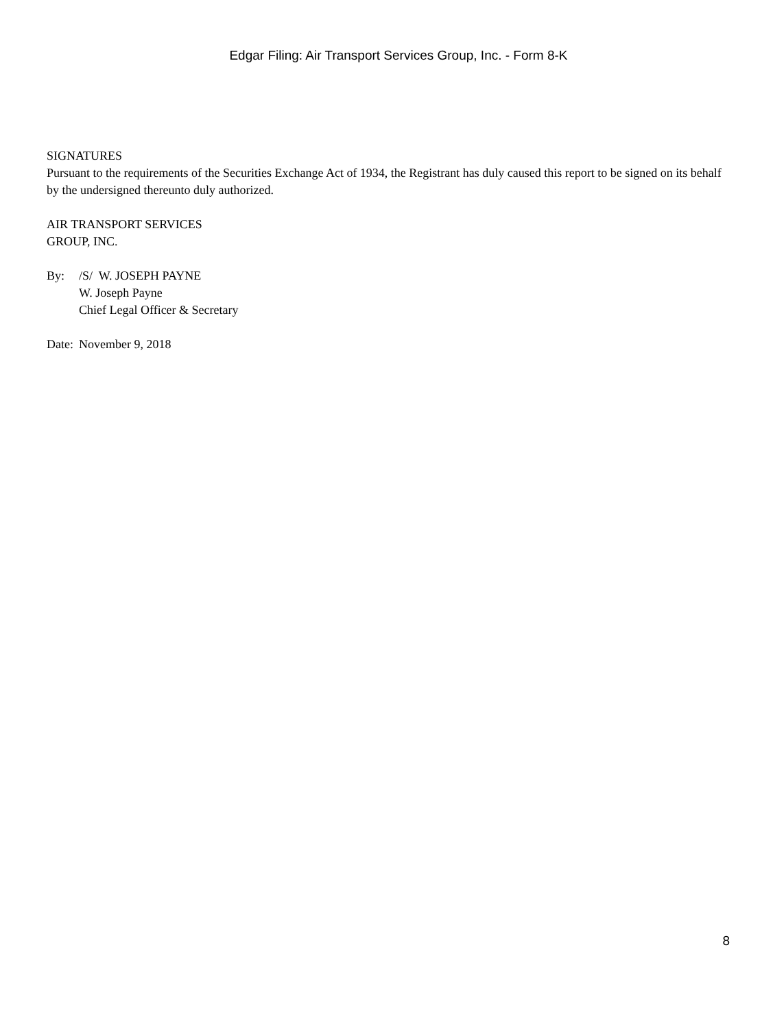Edgar Filing: Air Transport Services Group, Inc. - Form 8-K
SIGNATURES
Pursuant to the requirements of the Securities Exchange Act of 1934, the Registrant has duly caused this report to be signed on its behalf by the undersigned thereunto duly authorized.
AIR TRANSPORT SERVICES
GROUP, INC.
| By: | /S/ W. JOSEPH PAYNE W. Joseph Payne Chief Legal Officer & Secretary |
| Date: | November 9, 2018 |
8